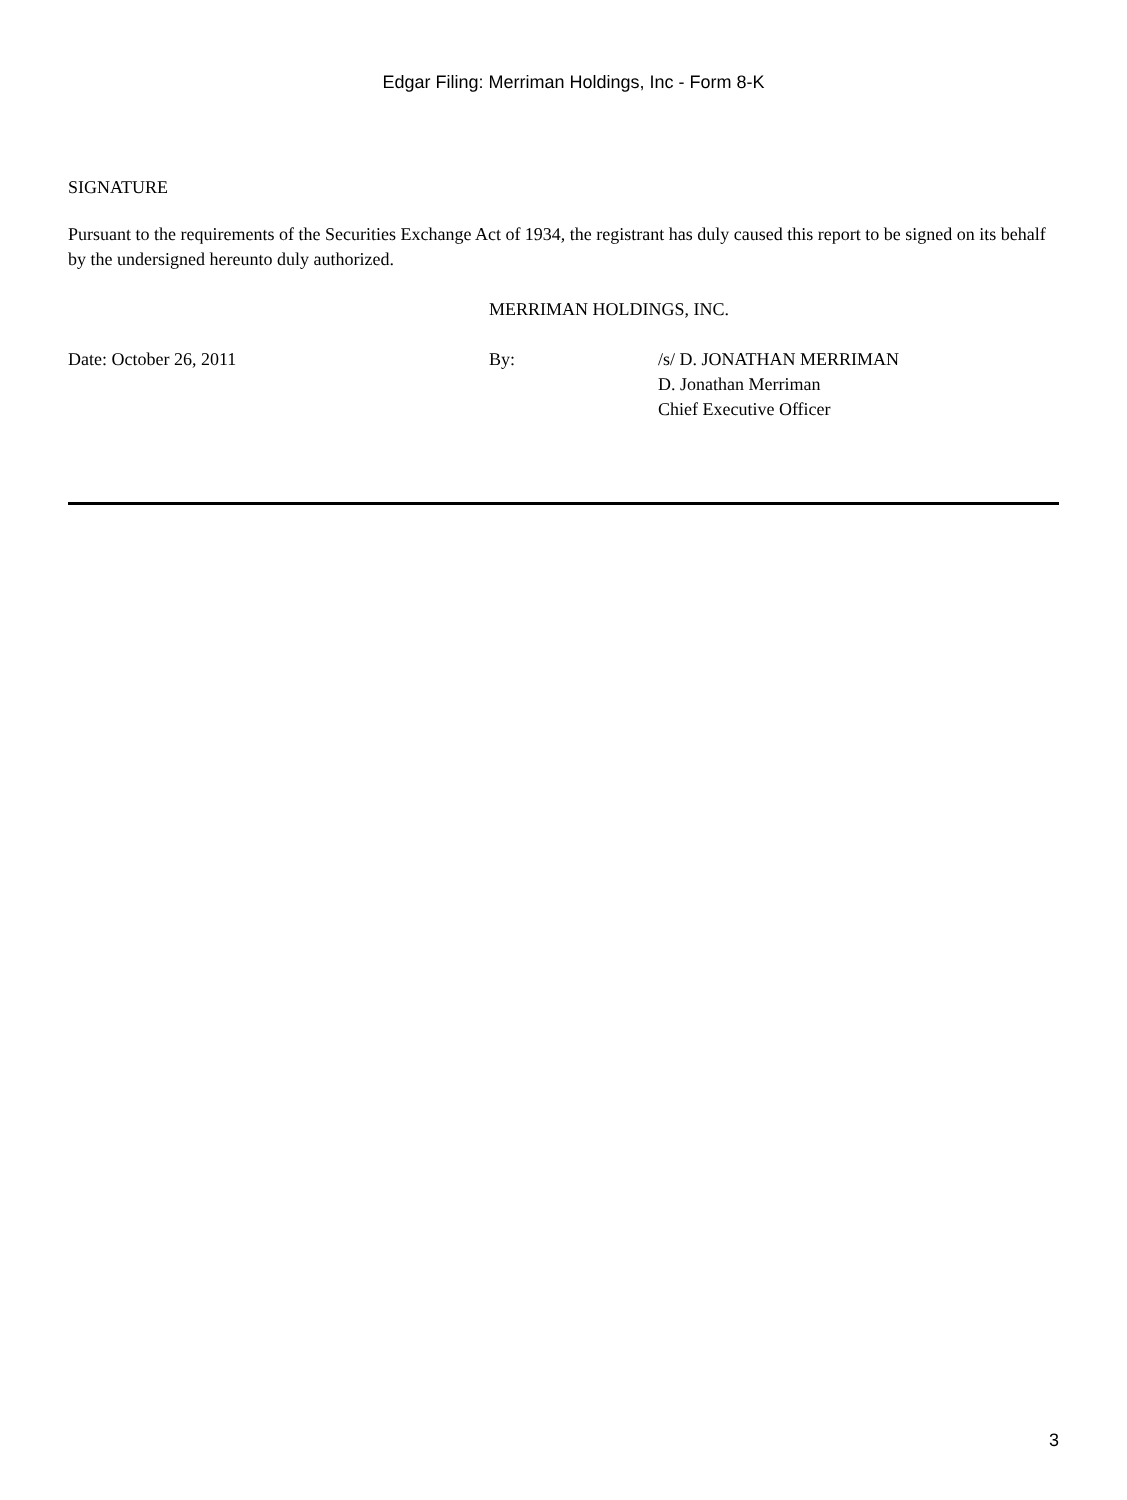Edgar Filing: Merriman Holdings, Inc - Form 8-K
SIGNATURE
Pursuant to the requirements of the Securities Exchange Act of 1934, the registrant has duly caused this report to be signed on its behalf by the undersigned hereunto duly authorized.
MERRIMAN HOLDINGS, INC.
| Date: October 26, 2011 | By: | /s/ D. JONATHAN MERRIMAN D. Jonathan Merriman Chief Executive Officer |
3